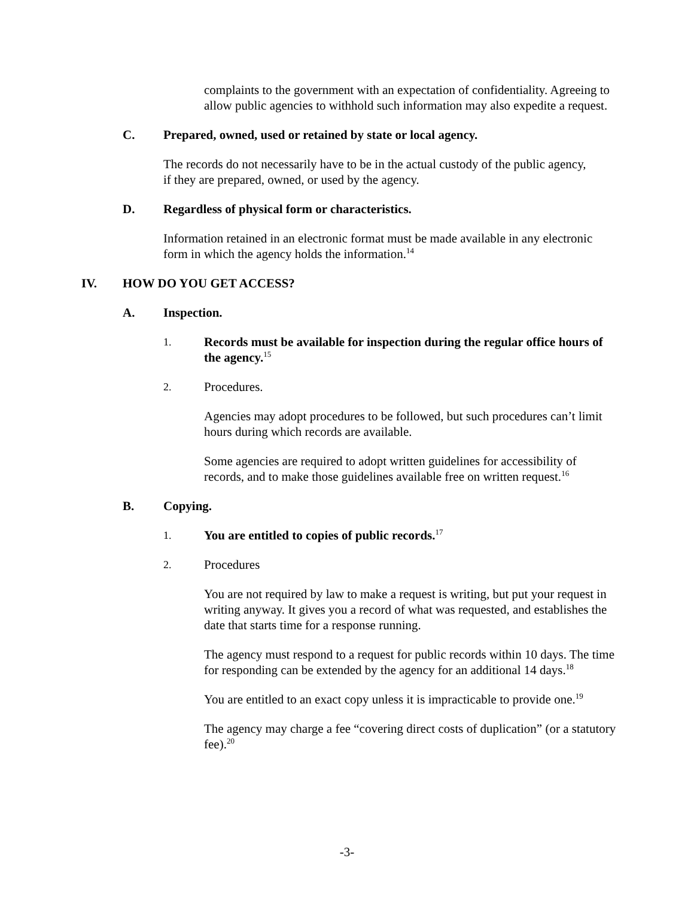complaints to the government with an expectation of confidentiality. Agreeing to allow public agencies to withhold such information may also expedite a request.
C. Prepared, owned, used or retained by state or local agency.
The records do not necessarily have to be in the actual custody of the public agency, if they are prepared, owned, or used by the agency.
D. Regardless of physical form or characteristics.
Information retained in an electronic format must be made available in any electronic form in which the agency holds the information.<sup>14</sup>
IV. HOW DO YOU GET ACCESS?
A. Inspection.
1.
Records must be available for inspection during the regular office hours of the agency.<sup>15</sup>
2.
Procedures.
Agencies may adopt procedures to be followed, but such procedures can’t limit hours during which records are available.
Some agencies are required to adopt written guidelines for accessibility of records, and to make those guidelines available free on written request.<sup>16</sup>
B. Copying.
1.
You are entitled to copies of public records.<sup>17</sup>
2.
Procedures
You are not required by law to make a request is writing, but put your request in writing anyway. It gives you a record of what was requested, and establishes the date that starts time for a response running.
The agency must respond to a request for public records within 10 days. The time for responding can be extended by the agency for an additional 14 days.<sup>18</sup>
You are entitled to an exact copy unless it is impracticable to provide one.<sup>19</sup>
The agency may charge a fee “covering direct costs of duplication” (or a statutory fee).<sup>20</sup>
-3-